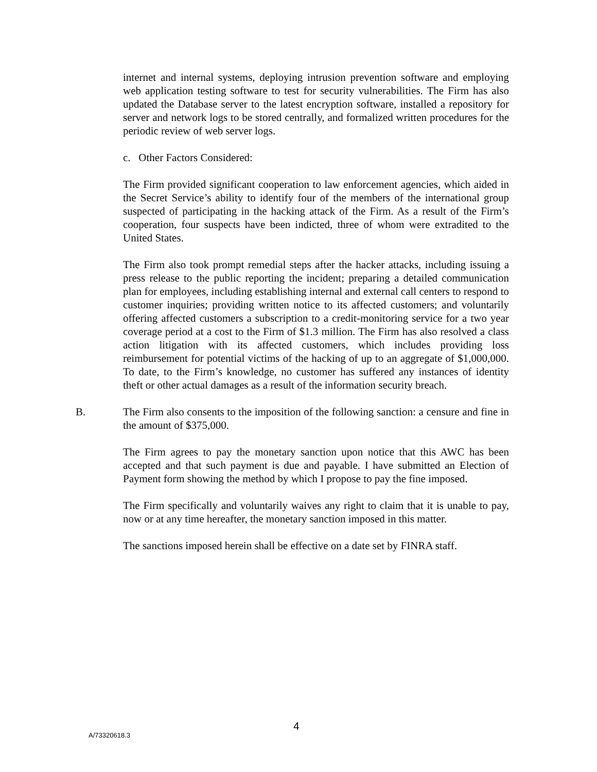internet and internal systems, deploying intrusion prevention software and employing web application testing software to test for security vulnerabilities. The Firm has also updated the Database server to the latest encryption software, installed a repository for server and network logs to be stored centrally, and formalized written procedures for the periodic review of web server logs.
c. Other Factors Considered:
The Firm provided significant cooperation to law enforcement agencies, which aided in the Secret Service’s ability to identify four of the members of the international group suspected of participating in the hacking attack of the Firm. As a result of the Firm’s cooperation, four suspects have been indicted, three of whom were extradited to the United States.
The Firm also took prompt remedial steps after the hacker attacks, including issuing a press release to the public reporting the incident; preparing a detailed communication plan for employees, including establishing internal and external call centers to respond to customer inquiries; providing written notice to its affected customers; and voluntarily offering affected customers a subscription to a credit-monitoring service for a two year coverage period at a cost to the Firm of $1.3 million. The Firm has also resolved a class action litigation with its affected customers, which includes providing loss reimbursement for potential victims of the hacking of up to an aggregate of $1,000,000. To date, to the Firm’s knowledge, no customer has suffered any instances of identity theft or other actual damages as a result of the information security breach.
B. The Firm also consents to the imposition of the following sanction: a censure and fine in the amount of $375,000.
The Firm agrees to pay the monetary sanction upon notice that this AWC has been accepted and that such payment is due and payable. I have submitted an Election of Payment form showing the method by which I propose to pay the fine imposed.
The Firm specifically and voluntarily waives any right to claim that it is unable to pay, now or at any time hereafter, the monetary sanction imposed in this matter.
The sanctions imposed herein shall be effective on a date set by FINRA staff.
4
A/73320618.3